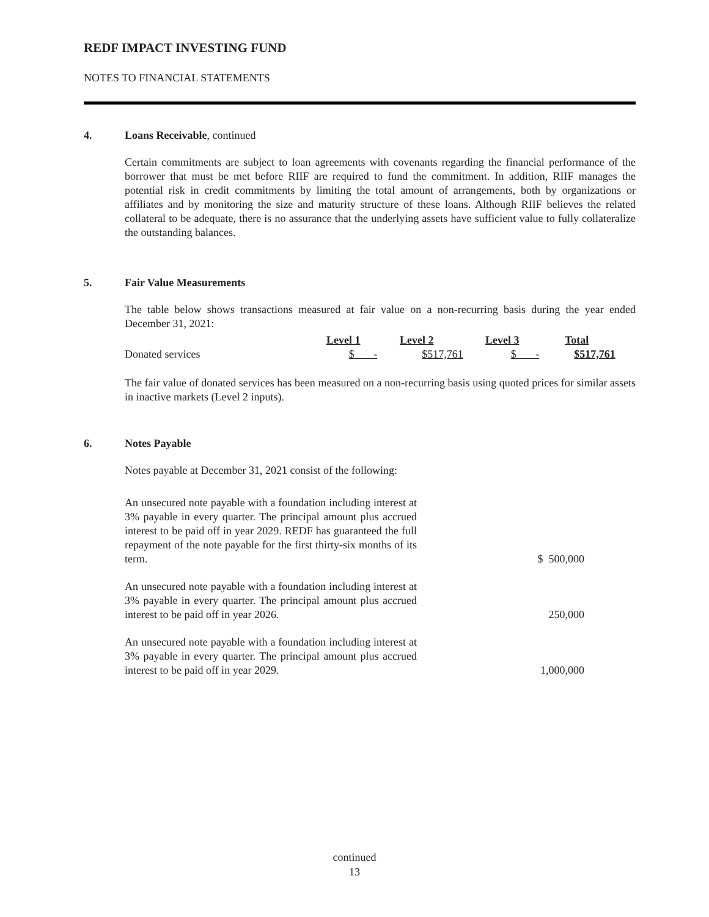REDF IMPACT INVESTING FUND
NOTES TO FINANCIAL STATEMENTS
4. Loans Receivable, continued
Certain commitments are subject to loan agreements with covenants regarding the financial performance of the borrower that must be met before RIIF are required to fund the commitment. In addition, RIIF manages the potential risk in credit commitments by limiting the total amount of arrangements, both by organizations or affiliates and by monitoring the size and maturity structure of these loans. Although RIIF believes the related collateral to be adequate, there is no assurance that the underlying assets have sufficient value to fully collateralize the outstanding balances.
5. Fair Value Measurements
The table below shows transactions measured at fair value on a non-recurring basis during the year ended December 31, 2021:
| | Level 1 | Level 2 | Level 3 | Total |
| --- | --- | --- | --- | --- |
| Donated services | $ - | $517,761 | $ - | $517,761 |
The fair value of donated services has been measured on a non-recurring basis using quoted prices for similar assets in inactive markets (Level 2 inputs).
6. Notes Payable
Notes payable at December 31, 2021 consist of the following:
| An unsecured note payable with a foundation including interest at 3% payable in every quarter. The principal amount plus accrued interest to be paid off in year 2029. REDF has guaranteed the full repayment of the note payable for the first thirty-six months of its term. | $ 500,000 |
| An unsecured note payable with a foundation including interest at 3% payable in every quarter. The principal amount plus accrued interest to be paid off in year 2026. | 250,000 |
| An unsecured note payable with a foundation including interest at 3% payable in every quarter. The principal amount plus accrued interest to be paid off in year 2029. | 1,000,000 |
continued
13